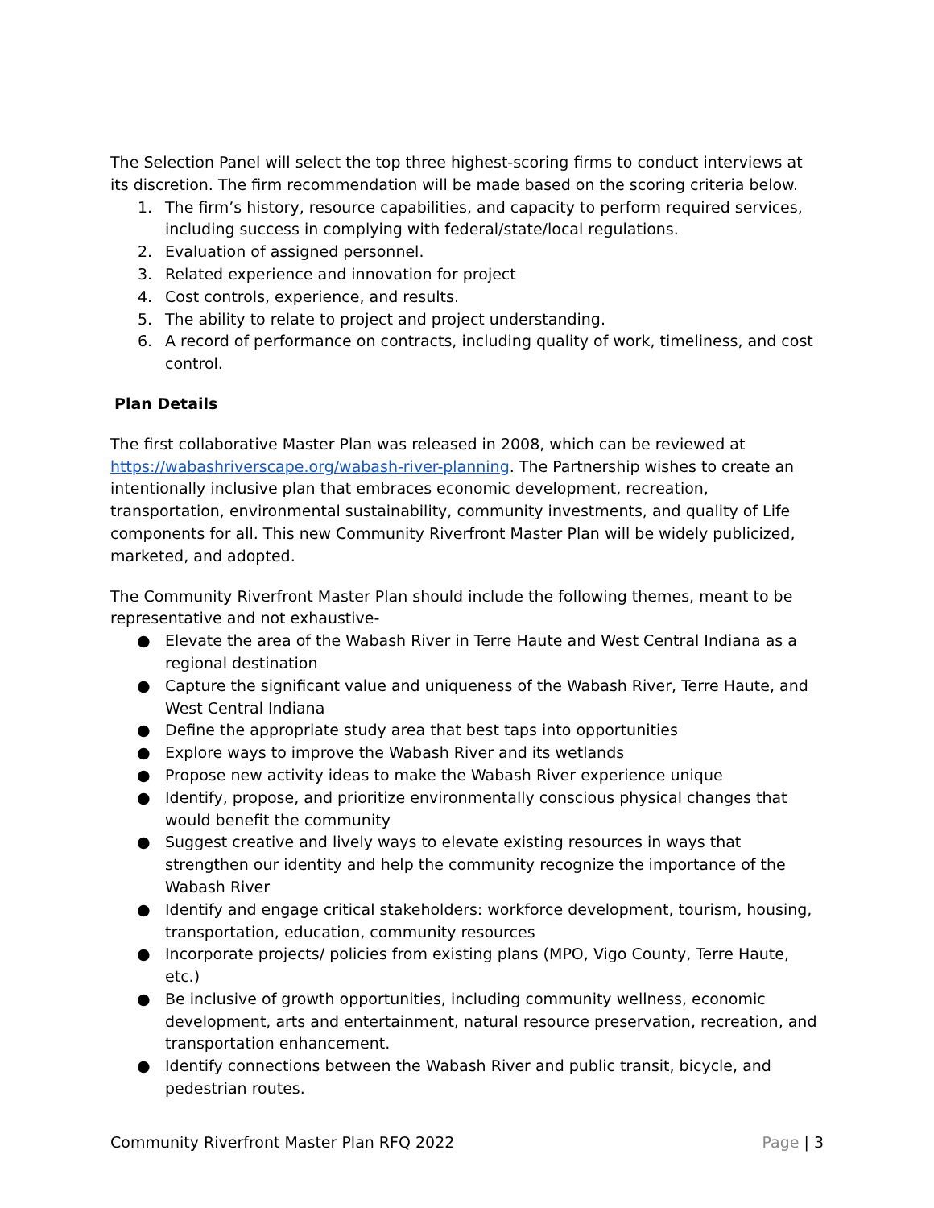The Selection Panel will select the top three highest-scoring firms to conduct interviews at its discretion. The firm recommendation will be made based on the scoring criteria below.
1. The firm’s history, resource capabilities, and capacity to perform required services, including success in complying with federal/state/local regulations.
2. Evaluation of assigned personnel.
3. Related experience and innovation for project
4. Cost controls, experience, and results.
5. The ability to relate to project and project understanding.
6. A record of performance on contracts, including quality of work, timeliness, and cost control.
Plan Details
The first collaborative Master Plan was released in 2008, which can be reviewed at https://wabashriverscape.org/wabash-river-planning. The Partnership wishes to create an intentionally inclusive plan that embraces economic development, recreation, transportation, environmental sustainability, community investments, and quality of Life components for all. This new Community Riverfront Master Plan will be widely publicized, marketed, and adopted.
The Community Riverfront Master Plan should include the following themes, meant to be representative and not exhaustive-
● Elevate the area of the Wabash River in Terre Haute and West Central Indiana as a regional destination
● Capture the significant value and uniqueness of the Wabash River, Terre Haute, and West Central Indiana
● Define the appropriate study area that best taps into opportunities
● Explore ways to improve the Wabash River and its wetlands
● Propose new activity ideas to make the Wabash River experience unique
● Identify, propose, and prioritize environmentally conscious physical changes that would benefit the community
● Suggest creative and lively ways to elevate existing resources in ways that strengthen our identity and help the community recognize the importance of the Wabash River
● Identify and engage critical stakeholders: workforce development, tourism, housing, transportation, education, community resources
● Incorporate projects/ policies from existing plans (MPO, Vigo County, Terre Haute, etc.)
● Be inclusive of growth opportunities, including community wellness, economic development, arts and entertainment, natural resource preservation, recreation, and transportation enhancement.
● Identify connections between the Wabash River and public transit, bicycle, and pedestrian routes.
Community Riverfront Master Plan RFQ 2022 Page | 3